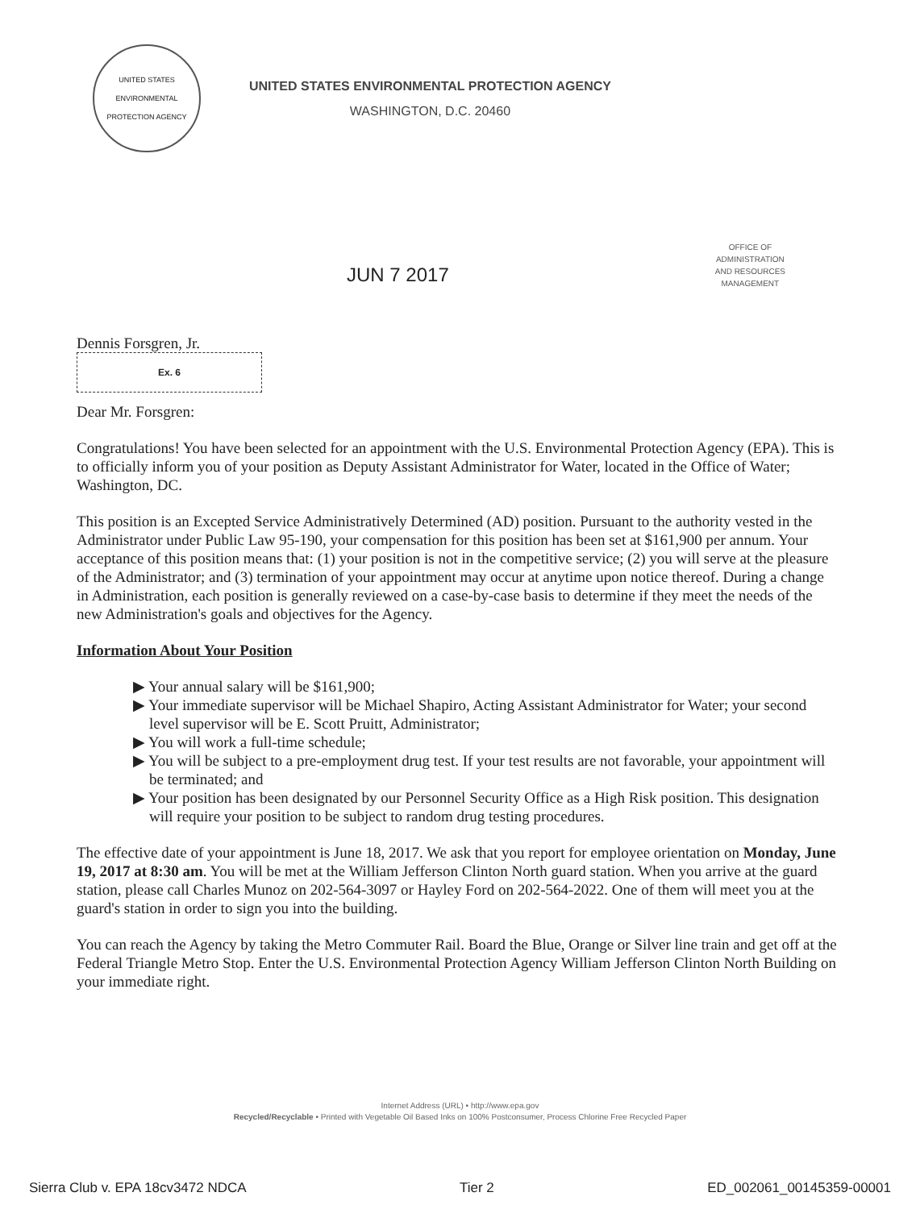UNITED STATES
ENVIRONMENTAL PROTECTION AGENCY
UNITED STATES ENVIRONMENTAL PROTECTION AGENCY
WASHINGTON, D.C. 20460
JUN 7 2017
OFFICE OF
ADMINISTRATION
AND RESOURCES
MANAGEMENT
Dennis Forsgren, Jr.
Ex. 6
Dear Mr. Forsgren:
Congratulations! You have been selected for an appointment with the U.S. Environmental Protection Agency (EPA). This is to officially inform you of your position as Deputy Assistant Administrator for Water, located in the Office of Water; Washington, DC.
This position is an Excepted Service Administratively Determined (AD) position. Pursuant to the authority vested in the Administrator under Public Law 95-190, your compensation for this position has been set at $161,900 per annum. Your acceptance of this position means that: (1) your position is not in the competitive service; (2) you will serve at the pleasure of the Administrator; and (3) termination of your appointment may occur at anytime upon notice thereof. During a change in Administration, each position is generally reviewed on a case-by-case basis to determine if they meet the needs of the new Administration's goals and objectives for the Agency.
Information About Your Position
▶ Your annual salary will be $161,900;
▶ Your immediate supervisor will be Michael Shapiro, Acting Assistant Administrator for Water; your second level supervisor will be E. Scott Pruitt, Administrator;
▶ You will work a full-time schedule;
▶ You will be subject to a pre-employment drug test. If your test results are not favorable, your appointment will be terminated; and
▶ Your position has been designated by our Personnel Security Office as a High Risk position. This designation will require your position to be subject to random drug testing procedures.
The effective date of your appointment is June 18, 2017. We ask that you report for employee orientation on Monday, June 19, 2017 at 8:30 am. You will be met at the William Jefferson Clinton North guard station. When you arrive at the guard station, please call Charles Munoz on 202-564-3097 or Hayley Ford on 202-564-2022. One of them will meet you at the guard's station in order to sign you into the building.
You can reach the Agency by taking the Metro Commuter Rail. Board the Blue, Orange or Silver line train and get off at the Federal Triangle Metro Stop. Enter the U.S. Environmental Protection Agency William Jefferson Clinton North Building on your immediate right.
Internet Address (URL) • http://www.epa.gov
Recycled/Recyclable • Printed with Vegetable Oil Based Inks on 100% Postconsumer, Process Chlorine Free Recycled Paper
Sierra Club v. EPA 18cv3472 NDCA Tier 2 ED_002061_00145359-00001